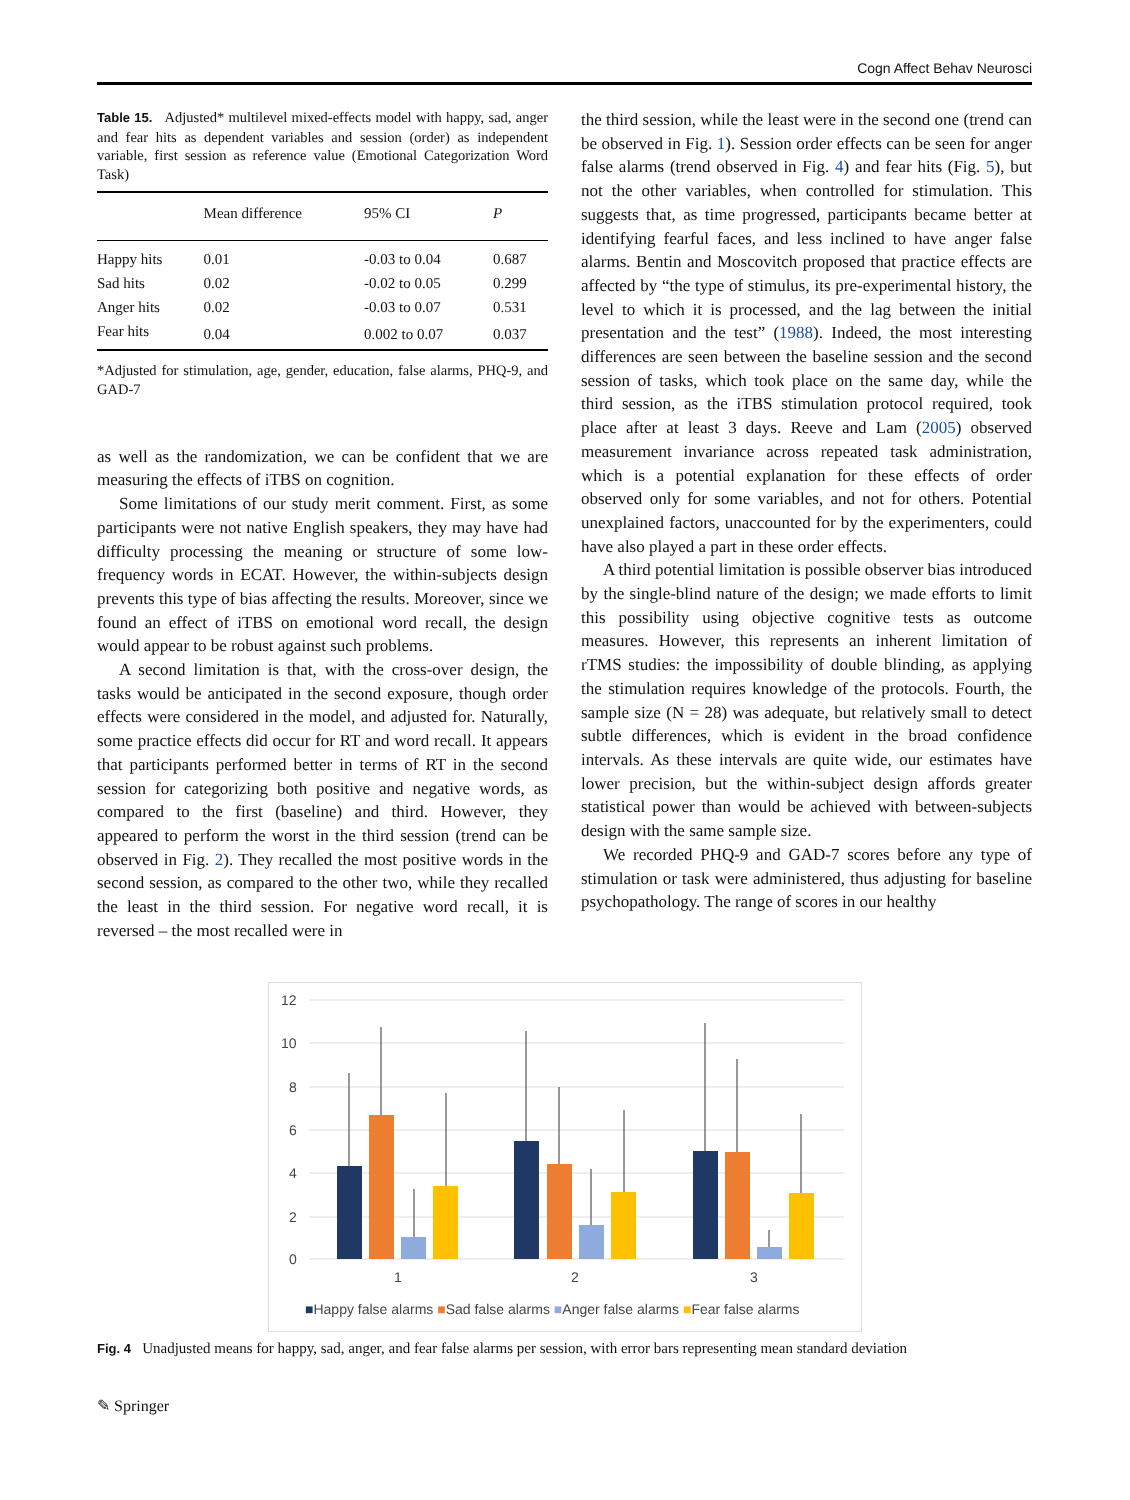Cogn Affect Behav Neurosci
Table 15. Adjusted* multilevel mixed-effects model with happy, sad, anger and fear hits as dependent variables and session (order) as independent variable, first session as reference value (Emotional Categorization Word Task)
| | Mean difference | 95% CI | P |
| --- | --- | --- | --- |
| Happy hits | 0.01 | -0.03 to 0.04 | 0.687 |
| Sad hits | 0.02 | -0.02 to 0.05 | 0.299 |
| Anger hits | 0.02 | -0.03 to 0.07 | 0.531 |
| Fear hits | 0.04 | 0.002 to 0.07 | 0.037 |
*Adjusted for stimulation, age, gender, education, false alarms, PHQ-9, and GAD-7
as well as the randomization, we can be confident that we are measuring the effects of iTBS on cognition.
Some limitations of our study merit comment. First, as some participants were not native English speakers, they may have had difficulty processing the meaning or structure of some low-frequency words in ECAT. However, the within-subjects design prevents this type of bias affecting the results. Moreover, since we found an effect of iTBS on emotional word recall, the design would appear to be robust against such problems.
A second limitation is that, with the cross-over design, the tasks would be anticipated in the second exposure, though order effects were considered in the model, and adjusted for. Naturally, some practice effects did occur for RT and word recall. It appears that participants performed better in terms of RT in the second session for categorizing both positive and negative words, as compared to the first (baseline) and third. However, they appeared to perform the worst in the third session (trend can be observed in Fig. 2). They recalled the most positive words in the second session, as compared to the other two, while they recalled the least in the third session. For negative word recall, it is reversed – the most recalled were in
the third session, while the least were in the second one (trend can be observed in Fig. 1). Session order effects can be seen for anger false alarms (trend observed in Fig. 4) and fear hits (Fig. 5), but not the other variables, when controlled for stimulation. This suggests that, as time progressed, participants became better at identifying fearful faces, and less inclined to have anger false alarms. Bentin and Moscovitch proposed that practice effects are affected by “the type of stimulus, its pre-experimental history, the level to which it is processed, and the lag between the initial presentation and the test” (1988). Indeed, the most interesting differences are seen between the baseline session and the second session of tasks, which took place on the same day, while the third session, as the iTBS stimulation protocol required, took place after at least 3 days. Reeve and Lam (2005) observed measurement invariance across repeated task administration, which is a potential explanation for these effects of order observed only for some variables, and not for others. Potential unexplained factors, unaccounted for by the experimenters, could have also played a part in these order effects.
A third potential limitation is possible observer bias introduced by the single-blind nature of the design; we made efforts to limit this possibility using objective cognitive tests as outcome measures. However, this represents an inherent limitation of rTMS studies: the impossibility of double blinding, as applying the stimulation requires knowledge of the protocols. Fourth, the sample size (N = 28) was adequate, but relatively small to detect subtle differences, which is evident in the broad confidence intervals. As these intervals are quite wide, our estimates have lower precision, but the within-subject design affords greater statistical power than would be achieved with between-subjects design with the same sample size.
We recorded PHQ-9 and GAD-7 scores before any type of stimulation or task were administered, thus adjusting for baseline psychopathology. The range of scores in our healthy
12
10
8
6
4
2
0
1
2
3
■Happy false alarms ■Sad false alarms ■Anger false alarms ■Fear false alarms
Fig. 4 Unadjusted means for happy, sad, anger, and fear false alarms per session, with error bars representing mean standard deviation
✎ Springer